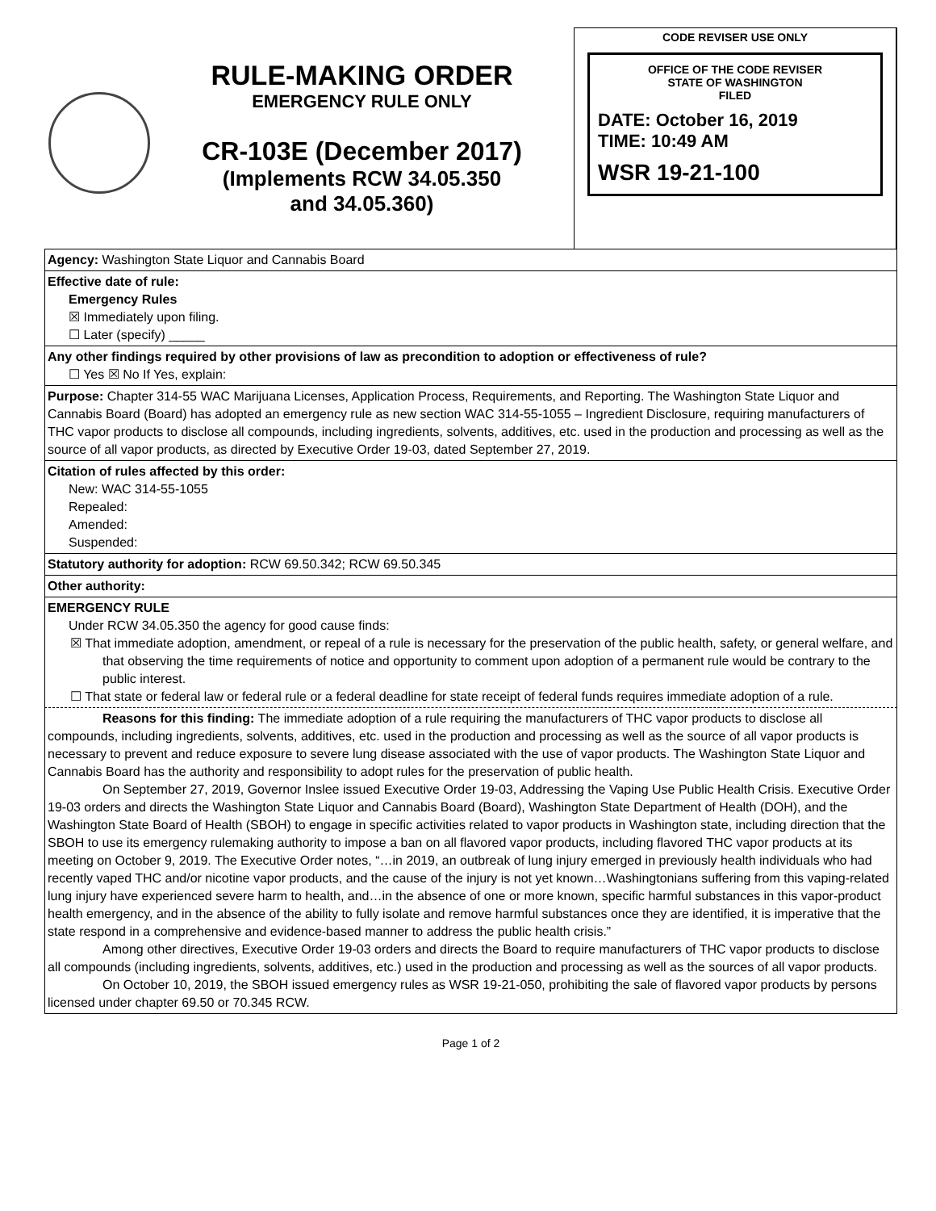RULE-MAKING ORDER
EMERGENCY RULE ONLY
CR-103E (December 2017)
(Implements RCW 34.05.350
and 34.05.360)
CODE REVISER USE ONLY
OFFICE OF THE CODE REVISER
STATE OF WASHINGTON
FILED
DATE: October 16, 2019
TIME: 10:49 AM
WSR 19-21-100
Agency: Washington State Liquor and Cannabis Board
Effective date of rule:
Emergency Rules
☒ Immediately upon filing.
☐ Later (specify) _____
Any other findings required by other provisions of law as precondition to adoption or effectiveness of rule?
☐ Yes ☒ No If Yes, explain:
Purpose: Chapter 314-55 WAC Marijuana Licenses, Application Process, Requirements, and Reporting. The Washington State Liquor and Cannabis Board (Board) has adopted an emergency rule as new section WAC 314-55-1055 – Ingredient Disclosure, requiring manufacturers of THC vapor products to disclose all compounds, including ingredients, solvents, additives, etc. used in the production and processing as well as the source of all vapor products, as directed by Executive Order 19-03, dated September 27, 2019.
Citation of rules affected by this order:
New: WAC 314-55-1055
Repealed:
Amended:
Suspended:
Statutory authority for adoption: RCW 69.50.342; RCW 69.50.345
Other authority:
EMERGENCY RULE
Under RCW 34.05.350 the agency for good cause finds:
☒ That immediate adoption, amendment, or repeal of a rule is necessary for the preservation of the public health, safety, or general welfare, and that observing the time requirements of notice and opportunity to comment upon adoption of a permanent rule would be contrary to the public interest.
☐ That state or federal law or federal rule or a federal deadline for state receipt of federal funds requires immediate adoption of a rule.
Reasons for this finding: The immediate adoption of a rule requiring the manufacturers of THC vapor products to disclose all compounds, including ingredients, solvents, additives, etc. used in the production and processing as well as the source of all vapor products is necessary to prevent and reduce exposure to severe lung disease associated with the use of vapor products. The Washington State Liquor and Cannabis Board has the authority and responsibility to adopt rules for the preservation of public health.
On September 27, 2019, Governor Inslee issued Executive Order 19-03, Addressing the Vaping Use Public Health Crisis. Executive Order 19-03 orders and directs the Washington State Liquor and Cannabis Board (Board), Washington State Department of Health (DOH), and the Washington State Board of Health (SBOH) to engage in specific activities related to vapor products in Washington state, including direction that the SBOH to use its emergency rulemaking authority to impose a ban on all flavored vapor products, including flavored THC vapor products at its meeting on October 9, 2019. The Executive Order notes, “…in 2019, an outbreak of lung injury emerged in previously health individuals who had recently vaped THC and/or nicotine vapor products, and the cause of the injury is not yet known…Washingtonians suffering from this vaping-related lung injury have experienced severe harm to health, and…in the absence of one or more known, specific harmful substances in this vapor-product health emergency, and in the absence of the ability to fully isolate and remove harmful substances once they are identified, it is imperative that the state respond in a comprehensive and evidence-based manner to address the public health crisis.”
Among other directives, Executive Order 19-03 orders and directs the Board to require manufacturers of THC vapor products to disclose all compounds (including ingredients, solvents, additives, etc.) used in the production and processing as well as the sources of all vapor products.
On October 10, 2019, the SBOH issued emergency rules as WSR 19-21-050, prohibiting the sale of flavored vapor products by persons licensed under chapter 69.50 or 70.345 RCW.
Page 1 of 2